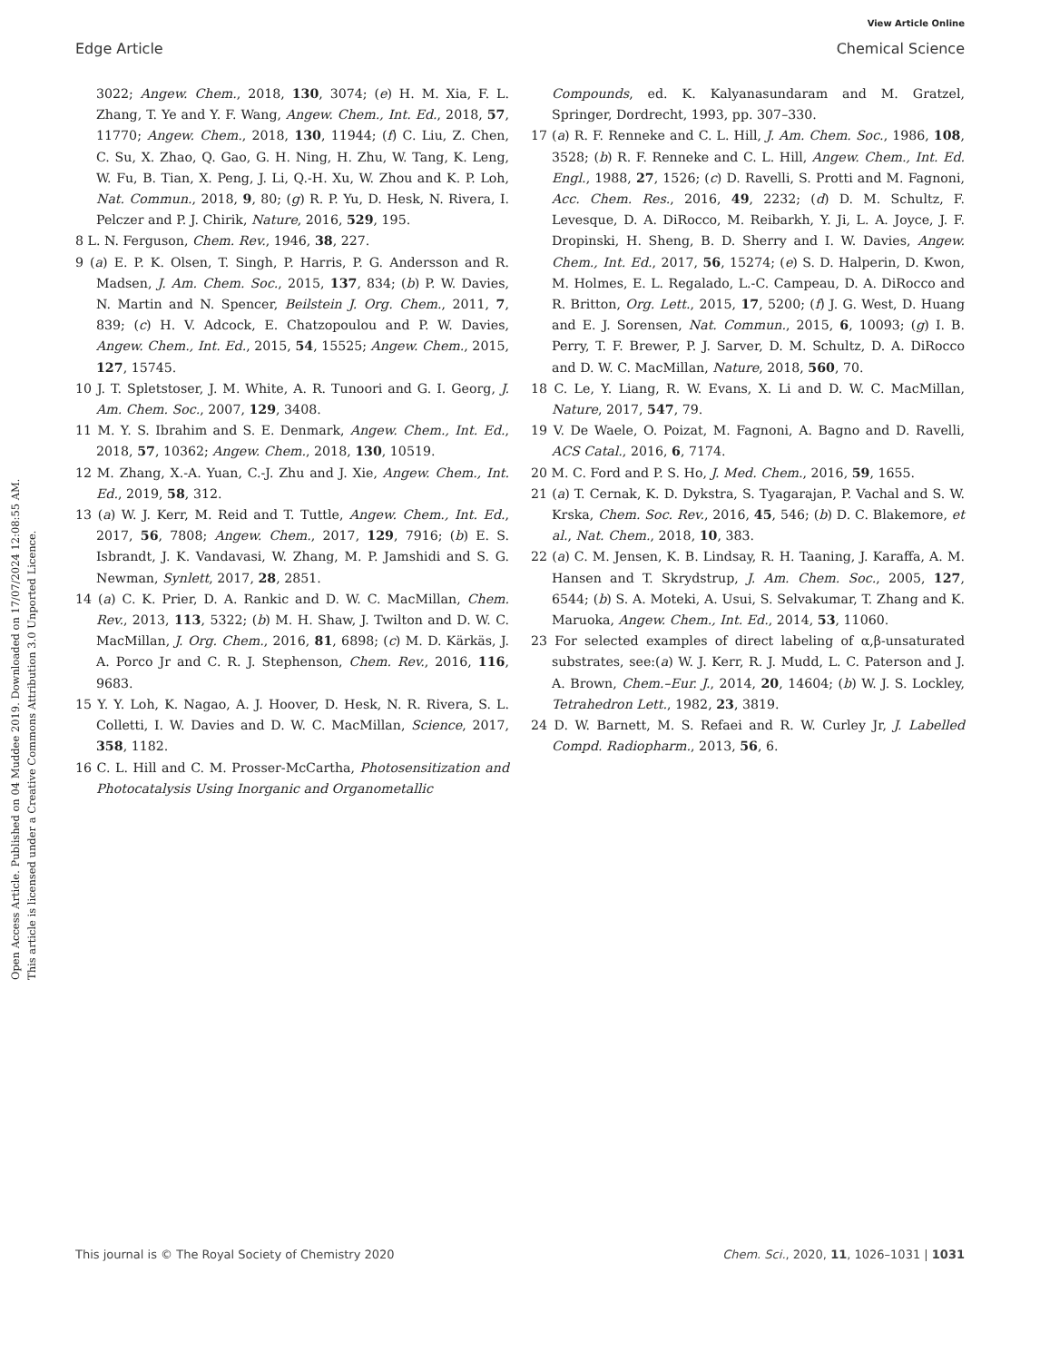View Article Online
Edge Article Chemical Science
Open Access Article. Published on 04 Muddee 2019. Downloaded on 17/07/2024 12:08:55 AM.
This article is licensed under a Creative Commons Attribution 3.0 Unported Licence.
3022; Angew. Chem., 2018, 130, 3074; (e) H. M. Xia, F. L. Zhang, T. Ye and Y. F. Wang, Angew. Chem., Int. Ed., 2018, 57, 11770; Angew. Chem., 2018, 130, 11944; (f) C. Liu, Z. Chen, C. Su, X. Zhao, Q. Gao, G. H. Ning, H. Zhu, W. Tang, K. Leng, W. Fu, B. Tian, X. Peng, J. Li, Q.-H. Xu, W. Zhou and K. P. Loh, Nat. Commun., 2018, 9, 80; (g) R. P. Yu, D. Hesk, N. Rivera, I. Pelczer and P. J. Chirik, Nature, 2016, 529, 195.
8 L. N. Ferguson, Chem. Rev., 1946, 38, 227.
9 (a) E. P. K. Olsen, T. Singh, P. Harris, P. G. Andersson and R. Madsen, J. Am. Chem. Soc., 2015, 137, 834; (b) P. W. Davies, N. Martin and N. Spencer, Beilstein J. Org. Chem., 2011, 7, 839; (c) H. V. Adcock, E. Chatzopoulou and P. W. Davies, Angew. Chem., Int. Ed., 2015, 54, 15525; Angew. Chem., 2015, 127, 15745.
10 J. T. Spletstoser, J. M. White, A. R. Tunoori and G. I. Georg, J. Am. Chem. Soc., 2007, 129, 3408.
11 M. Y. S. Ibrahim and S. E. Denmark, Angew. Chem., Int. Ed., 2018, 57, 10362; Angew. Chem., 2018, 130, 10519.
12 M. Zhang, X.-A. Yuan, C.-J. Zhu and J. Xie, Angew. Chem., Int. Ed., 2019, 58, 312.
13 (a) W. J. Kerr, M. Reid and T. Tuttle, Angew. Chem., Int. Ed., 2017, 56, 7808; Angew. Chem., 2017, 129, 7916; (b) E. S. Isbrandt, J. K. Vandavasi, W. Zhang, M. P. Jamshidi and S. G. Newman, Synlett, 2017, 28, 2851.
14 (a) C. K. Prier, D. A. Rankic and D. W. C. MacMillan, Chem. Rev., 2013, 113, 5322; (b) M. H. Shaw, J. Twilton and D. W. C. MacMillan, J. Org. Chem., 2016, 81, 6898; (c) M. D. Kärkäs, J. A. Porco Jr and C. R. J. Stephenson, Chem. Rev., 2016, 116, 9683.
15 Y. Y. Loh, K. Nagao, A. J. Hoover, D. Hesk, N. R. Rivera, S. L. Colletti, I. W. Davies and D. W. C. MacMillan, Science, 2017, 358, 1182.
16 C. L. Hill and C. M. Prosser-McCartha, Photosensitization and Photocatalysis Using Inorganic and Organometallic
Compounds, ed. K. Kalyanasundaram and M. Gratzel, Springer, Dordrecht, 1993, pp. 307–330.
17 (a) R. F. Renneke and C. L. Hill, J. Am. Chem. Soc., 1986, 108, 3528; (b) R. F. Renneke and C. L. Hill, Angew. Chem., Int. Ed. Engl., 1988, 27, 1526; (c) D. Ravelli, S. Protti and M. Fagnoni, Acc. Chem. Res., 2016, 49, 2232; (d) D. M. Schultz, F. Levesque, D. A. DiRocco, M. Reibarkh, Y. Ji, L. A. Joyce, J. F. Dropinski, H. Sheng, B. D. Sherry and I. W. Davies, Angew. Chem., Int. Ed., 2017, 56, 15274; (e) S. D. Halperin, D. Kwon, M. Holmes, E. L. Regalado, L.-C. Campeau, D. A. DiRocco and R. Britton, Org. Lett., 2015, 17, 5200; (f) J. G. West, D. Huang and E. J. Sorensen, Nat. Commun., 2015, 6, 10093; (g) I. B. Perry, T. F. Brewer, P. J. Sarver, D. M. Schultz, D. A. DiRocco and D. W. C. MacMillan, Nature, 2018, 560, 70.
18 C. Le, Y. Liang, R. W. Evans, X. Li and D. W. C. MacMillan, Nature, 2017, 547, 79.
19 V. De Waele, O. Poizat, M. Fagnoni, A. Bagno and D. Ravelli, ACS Catal., 2016, 6, 7174.
20 M. C. Ford and P. S. Ho, J. Med. Chem., 2016, 59, 1655.
21 (a) T. Cernak, K. D. Dykstra, S. Tyagarajan, P. Vachal and S. W. Krska, Chem. Soc. Rev., 2016, 45, 546; (b) D. C. Blakemore, et al., Nat. Chem., 2018, 10, 383.
22 (a) C. M. Jensen, K. B. Lindsay, R. H. Taaning, J. Karaffa, A. M. Hansen and T. Skrydstrup, J. Am. Chem. Soc., 2005, 127, 6544; (b) S. A. Moteki, A. Usui, S. Selvakumar, T. Zhang and K. Maruoka, Angew. Chem., Int. Ed., 2014, 53, 11060.
23 For selected examples of direct labeling of α,β-unsaturated substrates, see:(a) W. J. Kerr, R. J. Mudd, L. C. Paterson and J. A. Brown, Chem.–Eur. J., 2014, 20, 14604; (b) W. J. S. Lockley, Tetrahedron Lett., 1982, 23, 3819.
24 D. W. Barnett, M. S. Refaei and R. W. Curley Jr, J. Labelled Compd. Radiopharm., 2013, 56, 6.
This journal is © The Royal Society of Chemistry 2020 Chem. Sci., 2020, 11, 1026–1031 | 1031